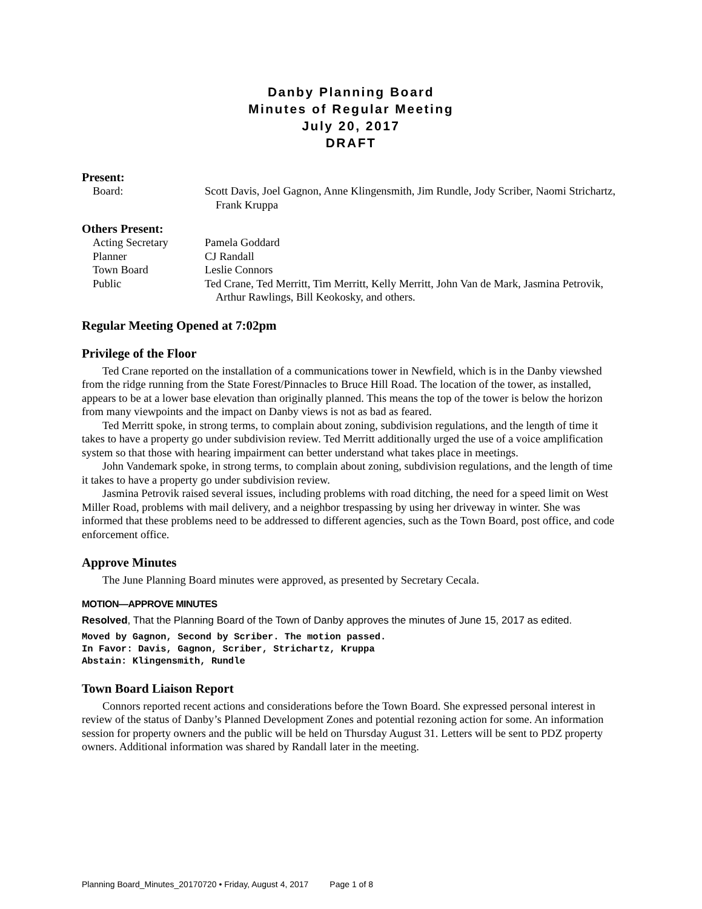Danby Planning Board
Minutes of Regular Meeting
July 20, 2017
DRAFT
Present:
Board: Scott Davis, Joel Gagnon, Anne Klingensmith, Jim Rundle, Jody Scriber, Naomi Strichartz, Frank Kruppa
Others Present:
Acting Secretary Pamela Goddard
Planner CJ Randall
Town Board Leslie Connors
Public Ted Crane, Ted Merritt, Tim Merritt, Kelly Merritt, John Van de Mark, Jasmina Petrovik, Arthur Rawlings, Bill Keokosky, and others.
Regular Meeting Opened at 7:02pm
Privilege of the Floor
Ted Crane reported on the installation of a communications tower in Newfield, which is in the Danby viewshed from the ridge running from the State Forest/Pinnacles to Bruce Hill Road. The location of the tower, as installed, appears to be at a lower base elevation than originally planned. This means the top of the tower is below the horizon from many viewpoints and the impact on Danby views is not as bad as feared.
Ted Merritt spoke, in strong terms, to complain about zoning, subdivision regulations, and the length of time it takes to have a property go under subdivision review. Ted Merritt additionally urged the use of a voice amplification system so that those with hearing impairment can better understand what takes place in meetings.
John Vandemark spoke, in strong terms, to complain about zoning, subdivision regulations, and the length of time it takes to have a property go under subdivision review.
Jasmina Petrovik raised several issues, including problems with road ditching, the need for a speed limit on West Miller Road, problems with mail delivery, and a neighbor trespassing by using her driveway in winter. She was informed that these problems need to be addressed to different agencies, such as the Town Board, post office, and code enforcement office.
Approve Minutes
The June Planning Board minutes were approved, as presented by Secretary Cecala.
MOTION—APPROVE MINUTES
Resolved, That the Planning Board of the Town of Danby approves the minutes of June 15, 2017 as edited.
Moved by Gagnon, Second by Scriber. The motion passed.
In Favor: Davis, Gagnon, Scriber, Strichartz, Kruppa
Abstain: Klingensmith, Rundle
Town Board Liaison Report
Connors reported recent actions and considerations before the Town Board. She expressed personal interest in review of the status of Danby’s Planned Development Zones and potential rezoning action for some. An information session for property owners and the public will be held on Thursday August 31. Letters will be sent to PDZ property owners. Additional information was shared by Randall later in the meeting.
Planning Board_Minutes_20170720 • Friday, August 4, 2017 Page 1 of 8